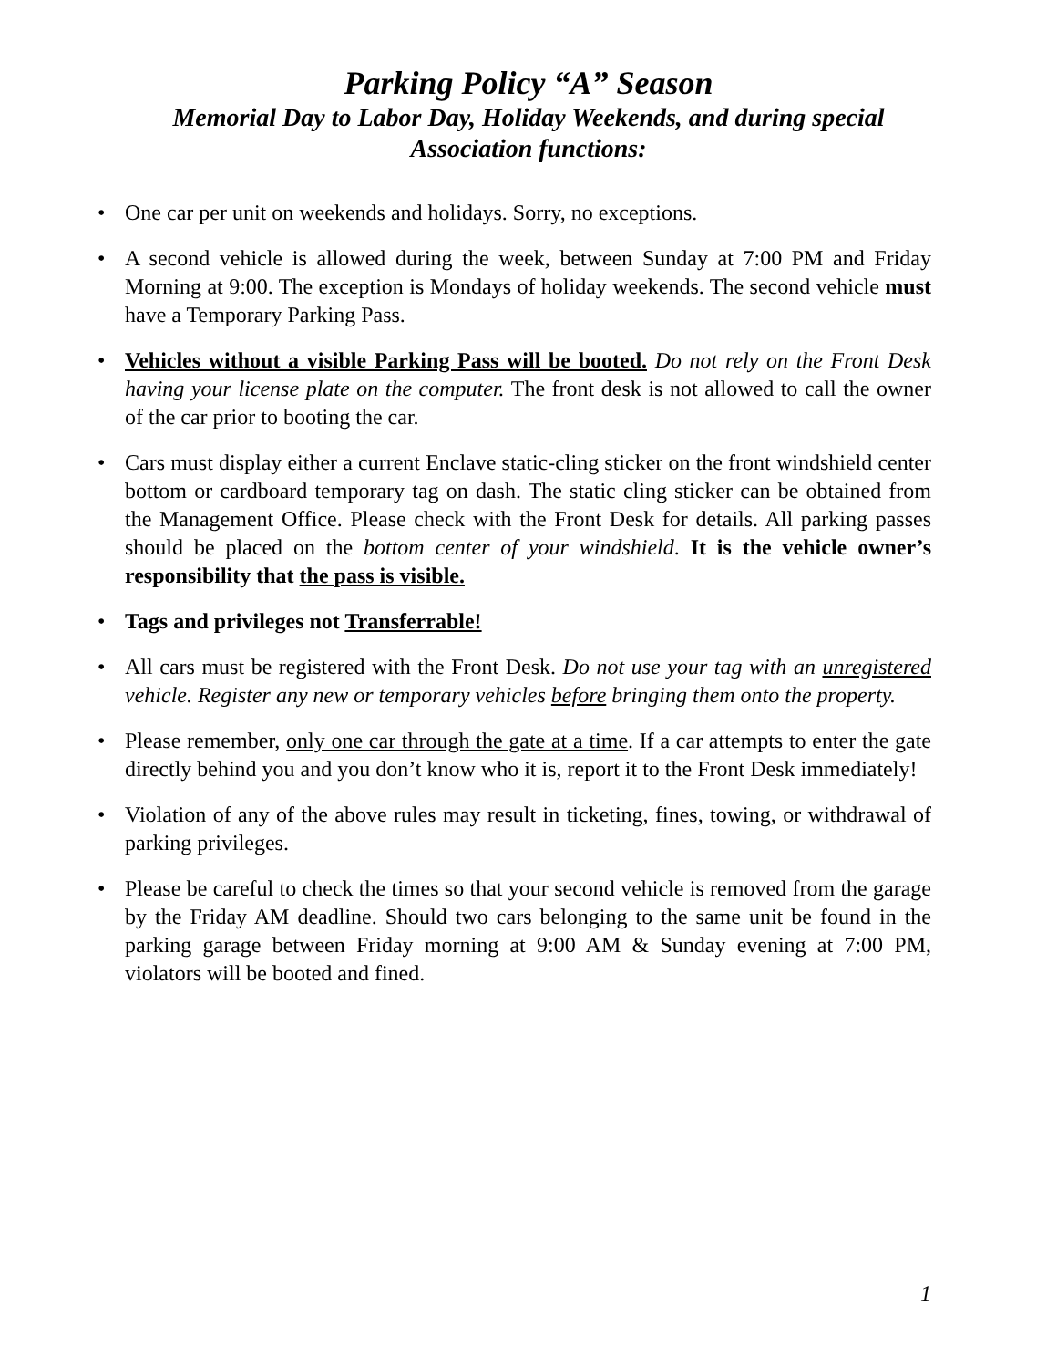Parking Policy “A” Season
Memorial Day to Labor Day, Holiday Weekends, and during special
Association functions:
• One car per unit on weekends and holidays. Sorry, no exceptions.
• A second vehicle is allowed during the week, between Sunday at 7:00 PM and Friday Morning at 9:00. The exception is Mondays of holiday weekends. The second vehicle must have a Temporary Parking Pass.
• Vehicles without a visible Parking Pass will be booted. Do not rely on the Front Desk having your license plate on the computer. The front desk is not allowed to call the owner of the car prior to booting the car.
• Cars must display either a current Enclave static-cling sticker on the front windshield center bottom or cardboard temporary tag on dash. The static cling sticker can be obtained from the Management Office. Please check with the Front Desk for details. All parking passes should be placed on the bottom center of your windshield. It is the vehicle owner’s responsibility that the pass is visible.
• Tags and privileges not Transferrable!
• All cars must be registered with the Front Desk. Do not use your tag with an unregistered vehicle. Register any new or temporary vehicles before bringing them onto the property.
• Please remember, only one car through the gate at a time. If a car attempts to enter the gate directly behind you and you don’t know who it is, report it to the Front Desk immediately!
• Violation of any of the above rules may result in ticketing, fines, towing, or withdrawal of parking privileges.
• Please be careful to check the times so that your second vehicle is removed from the garage by the Friday AM deadline. Should two cars belonging to the same unit be found in the parking garage between Friday morning at 9:00 AM & Sunday evening at 7:00 PM, violators will be booted and fined.
1